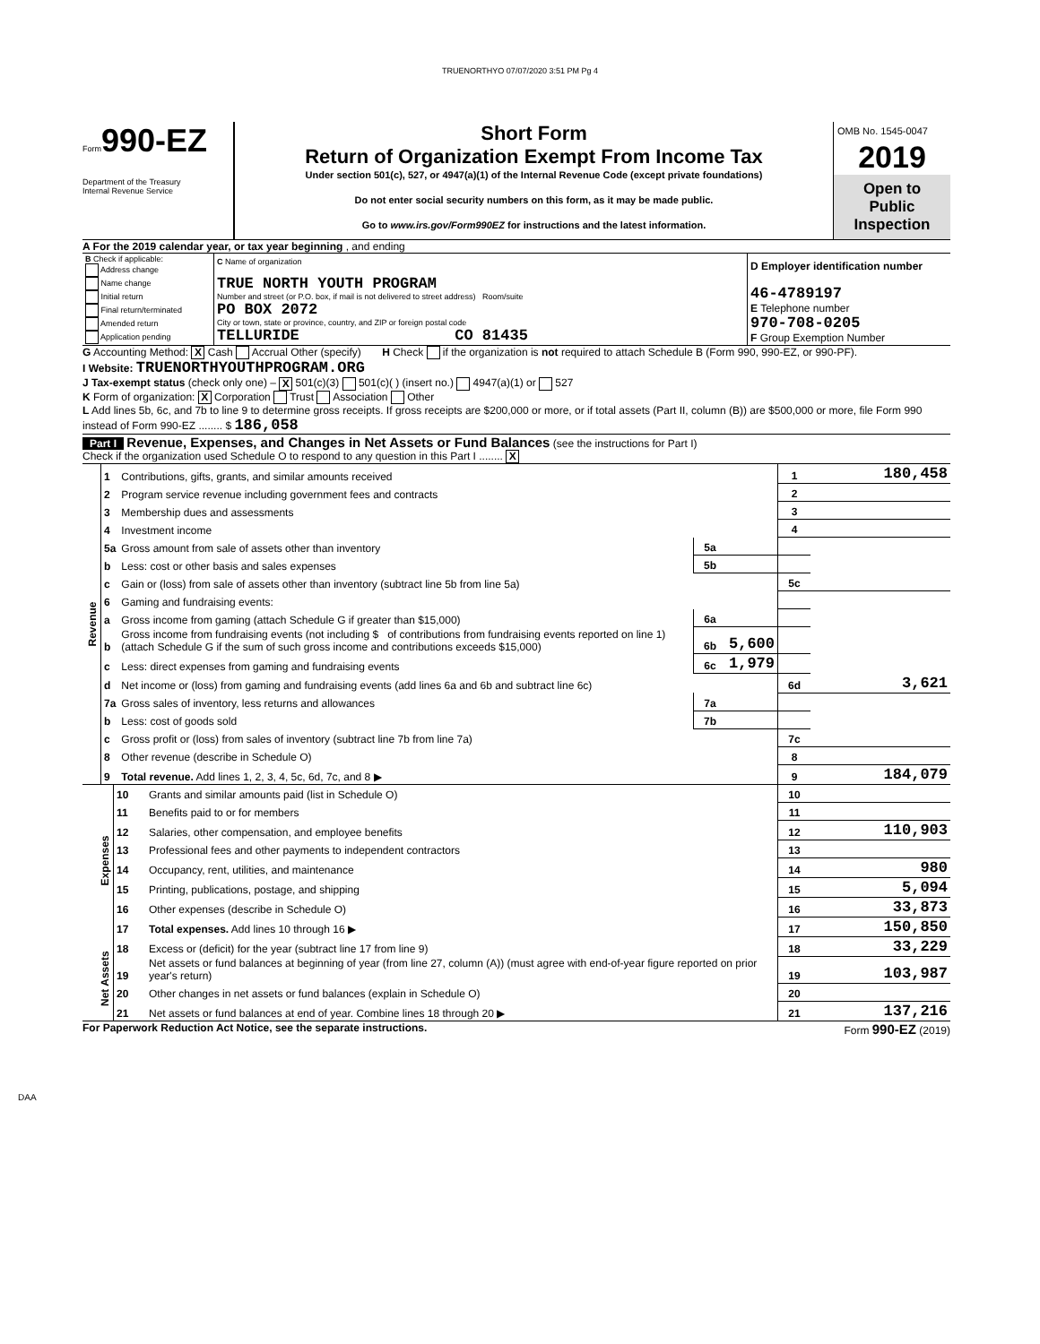TRUENORTHYO 07/07/2020 3:51 PM Pg 4
Form990-EZ
Department of the Treasury
Internal Revenue Service
Short Form
Return of Organization Exempt From Income Tax
Under section 501(c), 527, or 4947(a)(1) of the Internal Revenue Code (except private foundations)
Do not enter social security numbers on this form, as it may be made public.
Go to www.irs.gov/Form990EZ for instructions and the latest information.
OMB No. 1545-0047
2019
Open to Public Inspection
A For the 2019 calendar year, or tax year beginning , and ending
| B Check if applicable: Address change Name change Initial return Final return/terminated Amended return Application pending | C Name of organization TRUE NORTH YOUTH PROGRAM Number and street (or P.O. box, if mail is not delivered to street address) Room/suite PO BOX 2072 City or town, state or province, country, and ZIP or foreign postal code TELLURIDE CO 81435 | D Employer identification number 46-4789197 E Telephone number 970-708-0205 F Group Exemption Number |
G Accounting Method: X Cash Accrual Other (specify) H Check if the organization is not required to attach Schedule B (Form 990, 990-EZ, or 990-PF).
I Website: TRUENORTHYOUTHPROGRAM.ORG
J Tax-exempt status (check only one) – X 501(c)(3) 501(c)( ) (insert no.) 4947(a)(1) or 527
K Form of organization: X Corporation Trust Association Other
L Add lines 5b, 6c, and 7b to line 9 to determine gross receipts. If gross receipts are $200,000 or more, or if total assets (Part II, column (B)) are $500,000 or more, file Form 990 instead of Form 990-EZ ........ $ 186,058
Part I Revenue, Expenses, and Changes in Net Assets or Fund Balances (see the instructions for Part I)
Check if the organization used Schedule O to respond to any question in this Part I ........ X
| Revenue | 1 | Contributions, gifts, grants, and similar amounts received | | | 1 | 180,458 |
| | 2 | Program service revenue including government fees and contracts | | | 2 | |
| | 3 | Membership dues and assessments | | | 3 | |
| | 4 | Investment income | | | 4 | |
| | 5a | Gross amount from sale of assets other than inventory | 5a | | | |
| | b | Less: cost or other basis and sales expenses | 5b | | | |
| | c | Gain or (loss) from sale of assets other than inventory (subtract line 5b from line 5a) | | | 5c | |
| | 6 | Gaming and fundraising events: | | | | |
| | a | Gross income from gaming (attach Schedule G if greater than $15,000) | 6a | | | |
| | b | Gross income from fundraising events (not including $ of contributions from fundraising events reported on line 1) (attach Schedule G if the sum of such gross income and contributions exceeds $15,000) | 6b | 5,600 | | |
| | c | Less: direct expenses from gaming and fundraising events | 6c | 1,979 | | |
| | d | Net income or (loss) from gaming and fundraising events (add lines 6a and 6b and subtract line 6c) | | | 6d | 3,621 |
| | 7a | Gross sales of inventory, less returns and allowances | 7a | | | |
| | b | Less: cost of goods sold | 7b | | | |
| | c | Gross profit or (loss) from sales of inventory (subtract line 7b from line 7a) | | | 7c | |
| | 8 | Other revenue (describe in Schedule O) | | | 8 | |
| | 9 | Total revenue. Add lines 1, 2, 3, 4, 5c, 6d, 7c, and 8 ▶ | | | 9 | 184,079 |
| Expenses | 10 | Grants and similar amounts paid (list in Schedule O) | 10 | |
| | 11 | Benefits paid to or for members | 11 | |
| | 12 | Salaries, other compensation, and employee benefits | 12 | 110,903 |
| | 13 | Professional fees and other payments to independent contractors | 13 | |
| | 14 | Occupancy, rent, utilities, and maintenance | 14 | 980 |
| | 15 | Printing, publications, postage, and shipping | 15 | 5,094 |
| | 16 | Other expenses (describe in Schedule O) | 16 | 33,873 |
| | 17 | Total expenses. Add lines 10 through 16 ▶ | 17 | 150,850 |
| Net Assets | 18 | Excess or (deficit) for the year (subtract line 17 from line 9) | 18 | 33,229 |
| | 19 | Net assets or fund balances at beginning of year (from line 27, column (A)) (must agree with end-of-year figure reported on prior year's return) | 19 | 103,987 |
| | 20 | Other changes in net assets or fund balances (explain in Schedule O) | 20 | |
| | 21 | Net assets or fund balances at end of year. Combine lines 18 through 20 ▶ | 21 | 137,216 |
For Paperwork Reduction Act Notice, see the separate instructions. Form 990-EZ (2019)
DAA